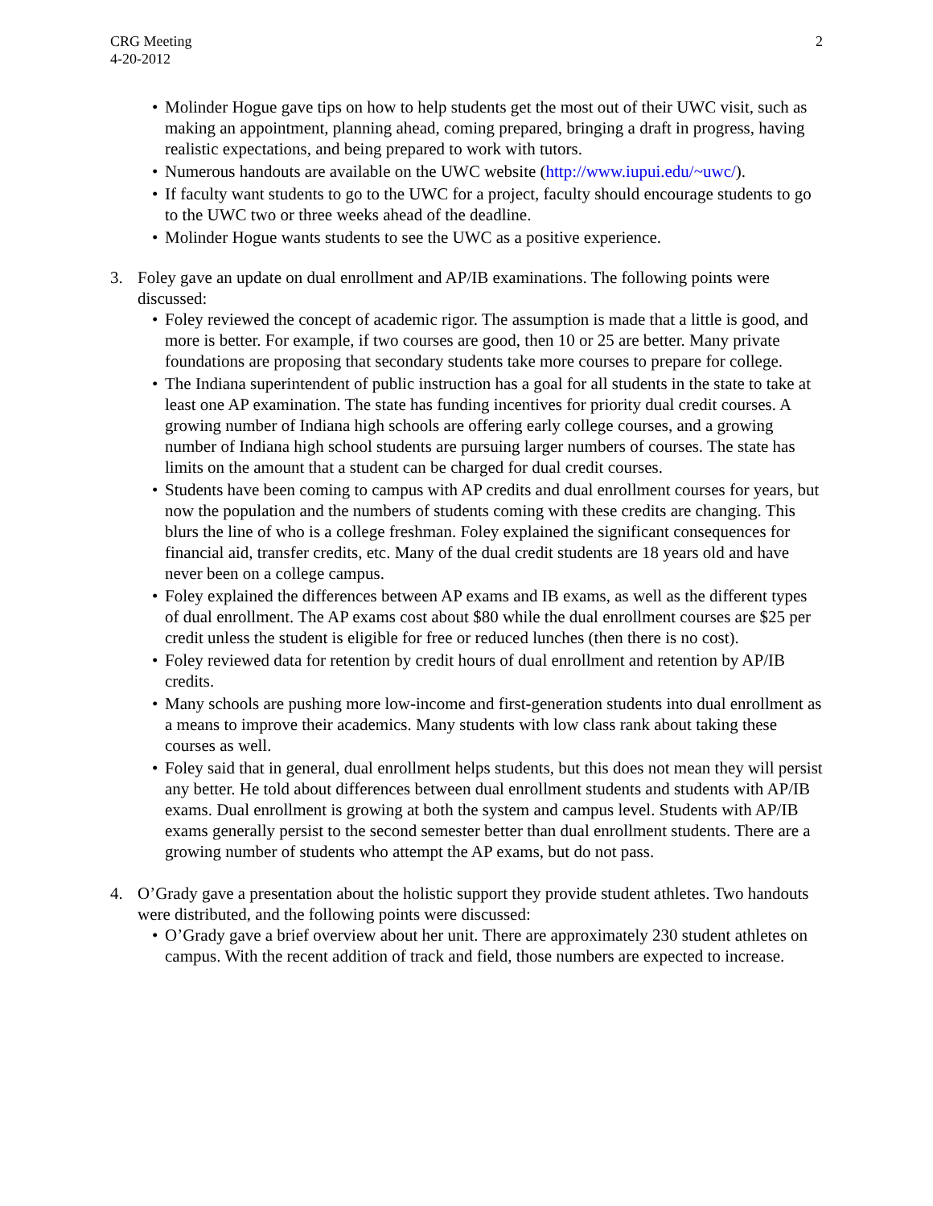CRG Meeting
4-20-2012
2
• Molinder Hogue gave tips on how to help students get the most out of their UWC visit, such as making an appointment, planning ahead, coming prepared, bringing a draft in progress, having realistic expectations, and being prepared to work with tutors.
• Numerous handouts are available on the UWC website (http://www.iupui.edu/~uwc/).
• If faculty want students to go to the UWC for a project, faculty should encourage students to go to the UWC two or three weeks ahead of the deadline.
• Molinder Hogue wants students to see the UWC as a positive experience.
3. Foley gave an update on dual enrollment and AP/IB examinations. The following points were discussed:
• Foley reviewed the concept of academic rigor. The assumption is made that a little is good, and more is better. For example, if two courses are good, then 10 or 25 are better. Many private foundations are proposing that secondary students take more courses to prepare for college.
• The Indiana superintendent of public instruction has a goal for all students in the state to take at least one AP examination. The state has funding incentives for priority dual credit courses. A growing number of Indiana high schools are offering early college courses, and a growing number of Indiana high school students are pursuing larger numbers of courses. The state has limits on the amount that a student can be charged for dual credit courses.
• Students have been coming to campus with AP credits and dual enrollment courses for years, but now the population and the numbers of students coming with these credits are changing. This blurs the line of who is a college freshman. Foley explained the significant consequences for financial aid, transfer credits, etc. Many of the dual credit students are 18 years old and have never been on a college campus.
• Foley explained the differences between AP exams and IB exams, as well as the different types of dual enrollment. The AP exams cost about $80 while the dual enrollment courses are $25 per credit unless the student is eligible for free or reduced lunches (then there is no cost).
• Foley reviewed data for retention by credit hours of dual enrollment and retention by AP/IB credits.
• Many schools are pushing more low-income and first-generation students into dual enrollment as a means to improve their academics. Many students with low class rank about taking these courses as well.
• Foley said that in general, dual enrollment helps students, but this does not mean they will persist any better. He told about differences between dual enrollment students and students with AP/IB exams. Dual enrollment is growing at both the system and campus level. Students with AP/IB exams generally persist to the second semester better than dual enrollment students. There are a growing number of students who attempt the AP exams, but do not pass.
4. O’Grady gave a presentation about the holistic support they provide student athletes. Two handouts were distributed, and the following points were discussed:
• O’Grady gave a brief overview about her unit. There are approximately 230 student athletes on campus. With the recent addition of track and field, those numbers are expected to increase.